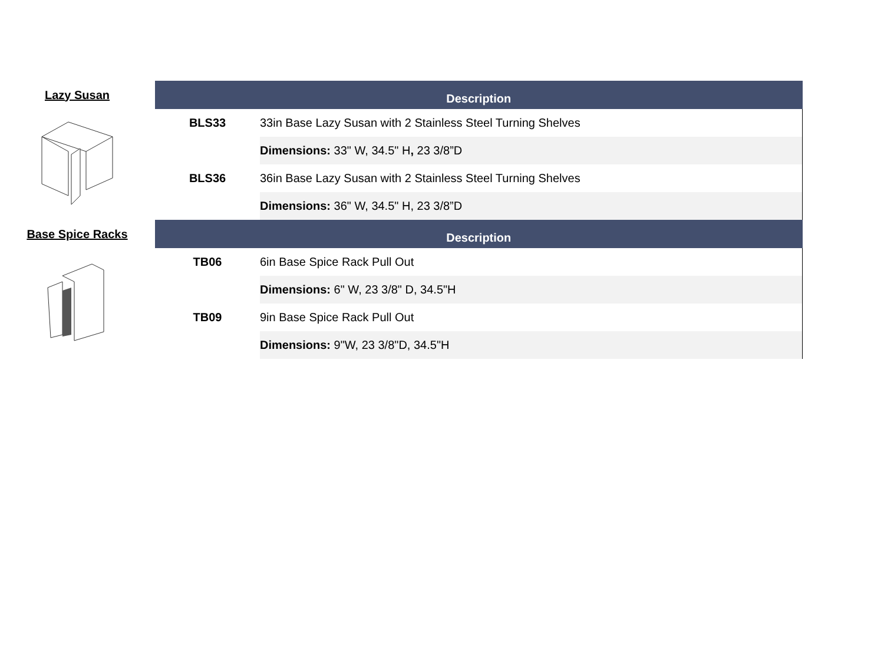| Lazy Susan | | Description | |
| | | BLS33 | 33in Base Lazy Susan with 2 Stainless Steel Turning Shelves |
| | | | Dimensions: 33" W, 34.5" H , 23 3/8”D |
| | | BLS36 | 36in Base Lazy Susan with 2 Stainless Steel Turning Shelves |
| | | | Dimensions: 36" W, 34.5" H, 23 3/8”D |
| Base Spice Racks | | Description | |
| | | TB06 | 6in Base Spice Rack Pull Out |
| | | | Dimensions: 6" W, 23 3/8" D, 34.5"H |
| | | TB09 | 9in Base Spice Rack Pull Out |
| | | | Dimensions: 9"W, 23 3/8"D, 34.5"H |